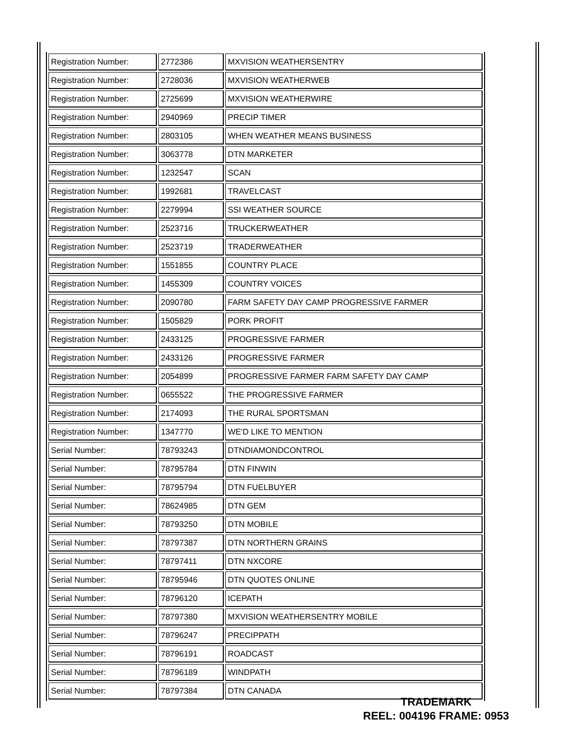| Registration Number: | 2772386 | MXVISION WEATHERSENTRY |
| Registration Number: | 2728036 | MXVISION WEATHERWEB |
| Registration Number: | 2725699 | MXVISION WEATHERWIRE |
| Registration Number: | 2940969 | PRECIP TIMER |
| Registration Number: | 2803105 | WHEN WEATHER MEANS BUSINESS |
| Registration Number: | 3063778 | DTN MARKETER |
| Registration Number: | 1232547 | SCAN |
| Registration Number: | 1992681 | TRAVELCAST |
| Registration Number: | 2279994 | SSI WEATHER SOURCE |
| Registration Number: | 2523716 | TRUCKERWEATHER |
| Registration Number: | 2523719 | TRADERWEATHER |
| Registration Number: | 1551855 | COUNTRY PLACE |
| Registration Number: | 1455309 | COUNTRY VOICES |
| Registration Number: | 2090780 | FARM SAFETY DAY CAMP PROGRESSIVE FARMER |
| Registration Number: | 1505829 | PORK PROFIT |
| Registration Number: | 2433125 | PROGRESSIVE FARMER |
| Registration Number: | 2433126 | PROGRESSIVE FARMER |
| Registration Number: | 2054899 | PROGRESSIVE FARMER FARM SAFETY DAY CAMP |
| Registration Number: | 0655522 | THE PROGRESSIVE FARMER |
| Registration Number: | 2174093 | THE RURAL SPORTSMAN |
| Registration Number: | 1347770 | WE'D LIKE TO MENTION |
| Serial Number: | 78793243 | DTNDIAMONDCONTROL |
| Serial Number: | 78795784 | DTN FINWIN |
| Serial Number: | 78795794 | DTN FUELBUYER |
| Serial Number: | 78624985 | DTN GEM |
| Serial Number: | 78793250 | DTN MOBILE |
| Serial Number: | 78797387 | DTN NORTHERN GRAINS |
| Serial Number: | 78797411 | DTN NXCORE |
| Serial Number: | 78795946 | DTN QUOTES ONLINE |
| Serial Number: | 78796120 | ICEPATH |
| Serial Number: | 78797380 | MXVISION WEATHERSENTRY MOBILE |
| Serial Number: | 78796247 | PRECIPPATH |
| Serial Number: | 78796191 | ROADCAST |
| Serial Number: | 78796189 | WINDPATH |
| Serial Number: | 78797384 | DTN CANADA |
TRADEMARK
REEL: 004196 FRAME: 0953